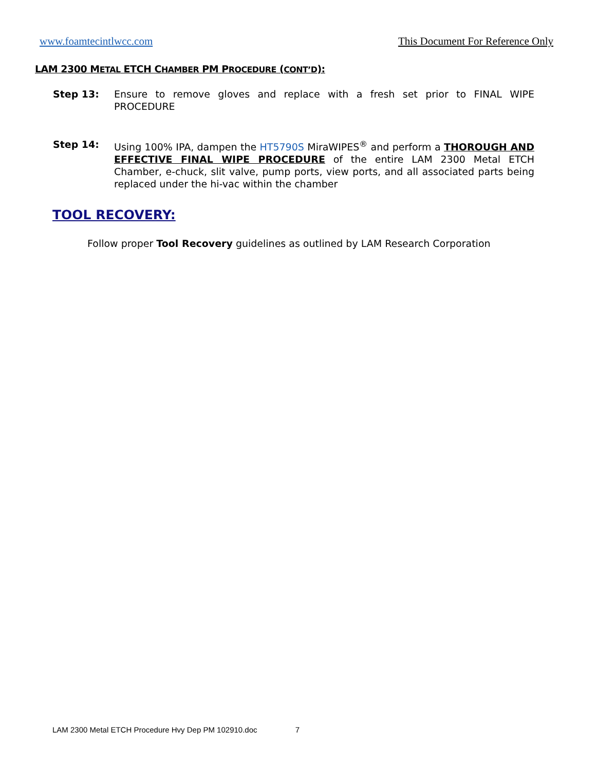www.foamtecintlwcc.com This Document For Reference Only
LAM 2300 METAL ETCH CHAMBER PM PROCEDURE (CONT’D):
Step 13: Ensure to remove gloves and replace with a fresh set prior to FINAL WIPE PROCEDURE
Step 14: Using 100% IPA, dampen the HT5790S MiraWIPES<sup>®</sup> and perform a THOROUGH AND EFFECTIVE FINAL WIPE PROCEDURE of the entire LAM 2300 Metal ETCH Chamber, e-chuck, slit valve, pump ports, view ports, and all associated parts being replaced under the hi-vac within the chamber
TOOL RECOVERY:
Follow proper Tool Recovery guidelines as outlined by LAM Research Corporation
LAM 2300 Metal ETCH Procedure Hvy Dep PM 102910.doc 7